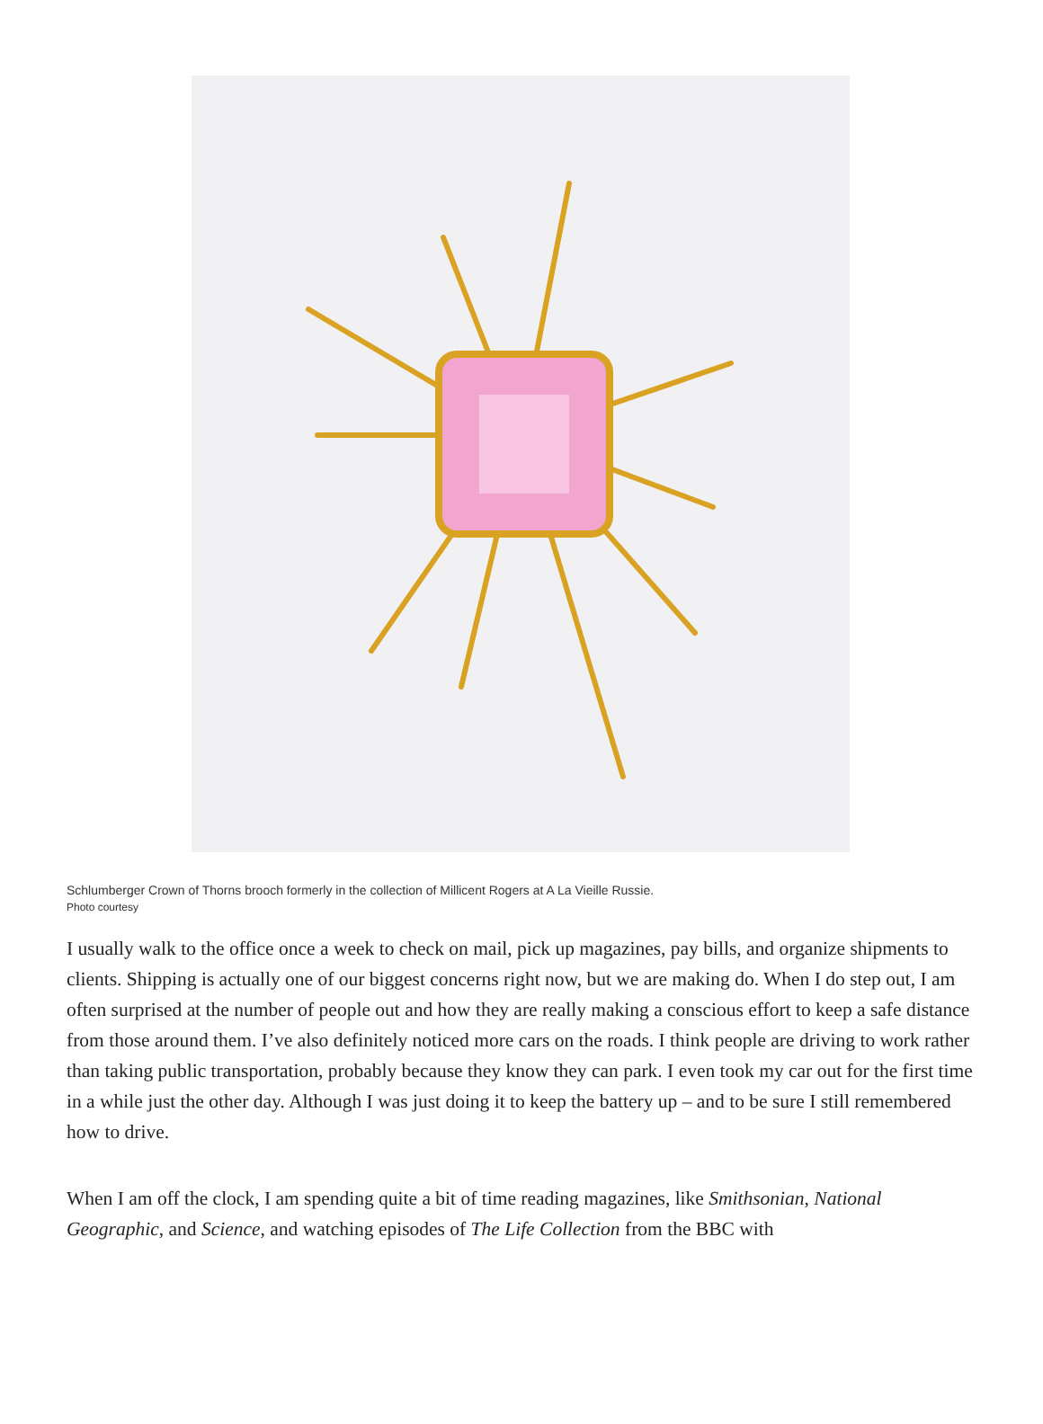Schlumberger Crown of Thorns brooch formerly in the collection of Millicent Rogers at A La Vieille Russie.
Photo courtesy
I usually walk to the office once a week to check on mail, pick up magazines, pay bills, and organize shipments to clients. Shipping is actually one of our biggest concerns right now, but we are making do. When I do step out, I am often surprised at the number of people out and how they are really making a conscious effort to keep a safe distance from those around them. I’ve also definitely noticed more cars on the roads. I think people are driving to work rather than taking public transportation, probably because they know they can park. I even took my car out for the first time in a while just the other day. Although I was just doing it to keep the battery up – and to be sure I still remembered how to drive.
When I am off the clock, I am spending quite a bit of time reading magazines, like Smithsonian, National Geographic, and Science, and watching episodes of The Life Collection from the BBC with